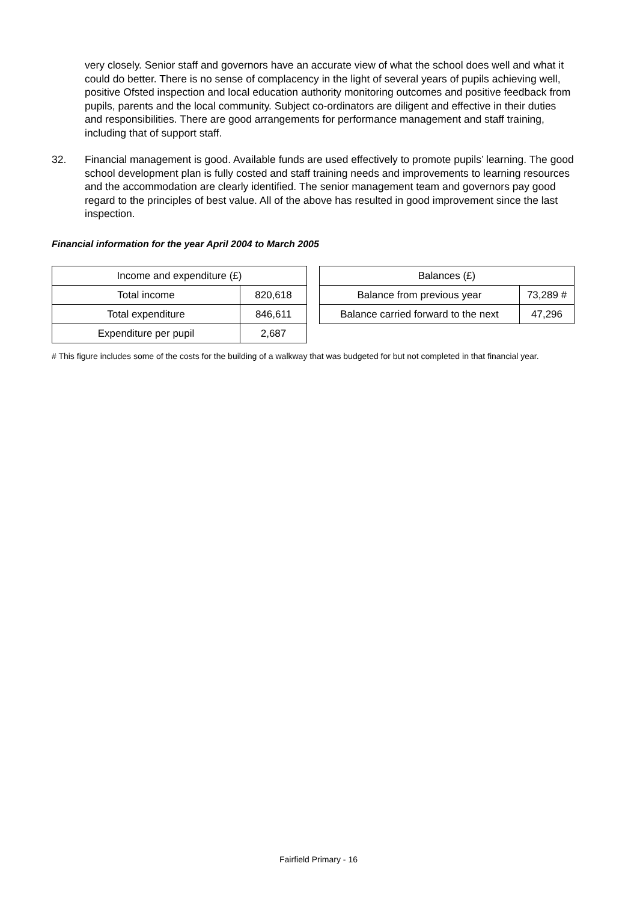very closely. Senior staff and governors have an accurate view of what the school does well and what it could do better. There is no sense of complacency in the light of several years of pupils achieving well, positive Ofsted inspection and local education authority monitoring outcomes and positive feedback from pupils, parents and the local community. Subject co-ordinators are diligent and effective in their duties and responsibilities. There are good arrangements for performance management and staff training, including that of support staff.
32. Financial management is good. Available funds are used effectively to promote pupils’ learning. The good school development plan is fully costed and staff training needs and improvements to learning resources and the accommodation are clearly identified. The senior management team and governors pay good regard to the principles of best value. All of the above has resulted in good improvement since the last inspection.
Financial information for the year April 2004 to March 2005
| Income and expenditure (£) | |
| --- | --- |
| Total income | 820,618 |
| Total expenditure | 846,611 |
| Expenditure per pupil | 2,687 |
| Balances (£) | |
| --- | --- |
| Balance from previous year | 73,289 # |
| Balance carried forward to the next | 47,296 |
# This figure includes some of the costs for the building of a walkway that was budgeted for but not completed in that financial year.
Fairfield Primary - 16